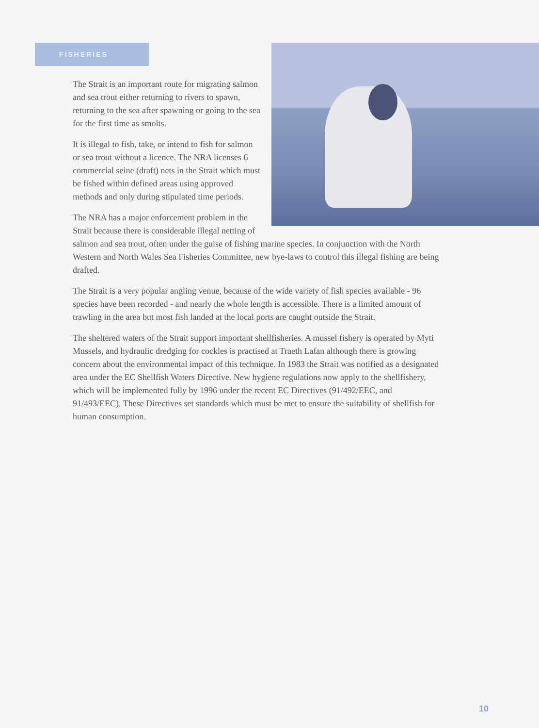FISHERIES
The Strait is an important route for migrating salmon and sea trout either returning to rivers to spawn, returning to the sea after spawning or going to the sea for the first time as smolts.
It is illegal to fish, take, or intend to fish for salmon or sea trout without a licence. The NRA licenses 6 commercial seine (draft) nets in the Strait which must be fished within defined areas using approved methods and only during stipulated time periods.
The NRA has a major enforcement problem in the Strait because there is considerable illegal netting of salmon and sea trout, often under the guise of fishing marine species. In conjunction with the North Western and North Wales Sea Fisheries Committee, new bye-laws to control this illegal fishing are being drafted.
The Strait is a very popular angling venue, because of the wide variety of fish species available - 96 species have been recorded - and nearly the whole length is accessible. There is a limited amount of trawling in the area but most fish landed at the local ports are caught outside the Strait.
The sheltered waters of the Strait support important shellfisheries. A mussel fishery is operated by Myti Mussels, and hydraulic dredging for cockles is practised at Traeth Lafan although there is growing concern about the environmental impact of this technique. In 1983 the Strait was notified as a designated area under the EC Shellfish Waters Directive. New hygiene regulations now apply to the shellfishery, which will be implemented fully by 1996 under the recent EC Directives (91/492/EEC, and 91/493/EEC). These Directives set standards which must be met to ensure the suitability of shellfish for human consumption.
10